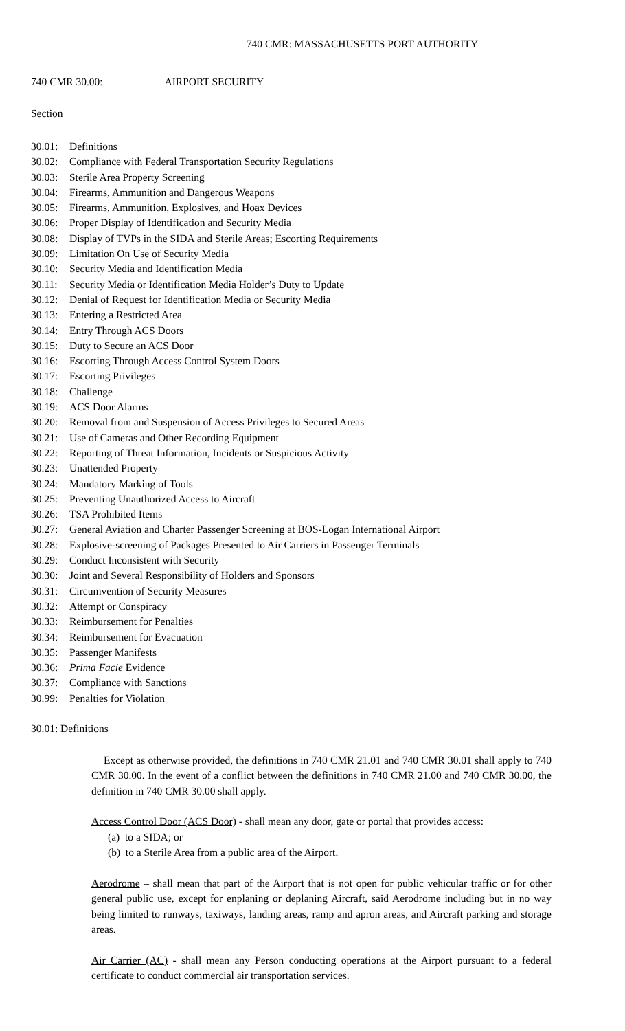740 CMR: MASSACHUSETTS PORT AUTHORITY
740 CMR 30.00: AIRPORT SECURITY
Section
30.01: Definitions
30.02: Compliance with Federal Transportation Security Regulations
30.03: Sterile Area Property Screening
30.04: Firearms, Ammunition and Dangerous Weapons
30.05: Firearms, Ammunition, Explosives, and Hoax Devices
30.06: Proper Display of Identification and Security Media
30.08: Display of TVPs in the SIDA and Sterile Areas; Escorting Requirements
30.09: Limitation On Use of Security Media
30.10: Security Media and Identification Media
30.11: Security Media or Identification Media Holder’s Duty to Update
30.12: Denial of Request for Identification Media or Security Media
30.13: Entering a Restricted Area
30.14: Entry Through ACS Doors
30.15: Duty to Secure an ACS Door
30.16: Escorting Through Access Control System Doors
30.17: Escorting Privileges
30.18: Challenge
30.19: ACS Door Alarms
30.20: Removal from and Suspension of Access Privileges to Secured Areas
30.21: Use of Cameras and Other Recording Equipment
30.22: Reporting of Threat Information, Incidents or Suspicious Activity
30.23: Unattended Property
30.24: Mandatory Marking of Tools
30.25: Preventing Unauthorized Access to Aircraft
30.26: TSA Prohibited Items
30.27: General Aviation and Charter Passenger Screening at BOS-Logan International Airport
30.28: Explosive-screening of Packages Presented to Air Carriers in Passenger Terminals
30.29: Conduct Inconsistent with Security
30.30: Joint and Several Responsibility of Holders and Sponsors
30.31: Circumvention of Security Measures
30.32: Attempt or Conspiracy
30.33: Reimbursement for Penalties
30.34: Reimbursement for Evacuation
30.35: Passenger Manifests
30.36: Prima Facie Evidence
30.37: Compliance with Sanctions
30.99: Penalties for Violation
30.01: Definitions
Except as otherwise provided, the definitions in 740 CMR 21.01 and 740 CMR 30.01 shall apply to 740 CMR 30.00. In the event of a conflict between the definitions in 740 CMR 21.00 and 740 CMR 30.00, the definition in 740 CMR 30.00 shall apply.
Access Control Door (ACS Door) - shall mean any door, gate or portal that provides access:
(a) to a SIDA; or
(b) to a Sterile Area from a public area of the Airport.
Aerodrome – shall mean that part of the Airport that is not open for public vehicular traffic or for other general public use, except for enplaning or deplaning Aircraft, said Aerodrome including but in no way being limited to runways, taxiways, landing areas, ramp and apron areas, and Aircraft parking and storage areas.
Air Carrier (AC) - shall mean any Person conducting operations at the Airport pursuant to a federal certificate to conduct commercial air transportation services.